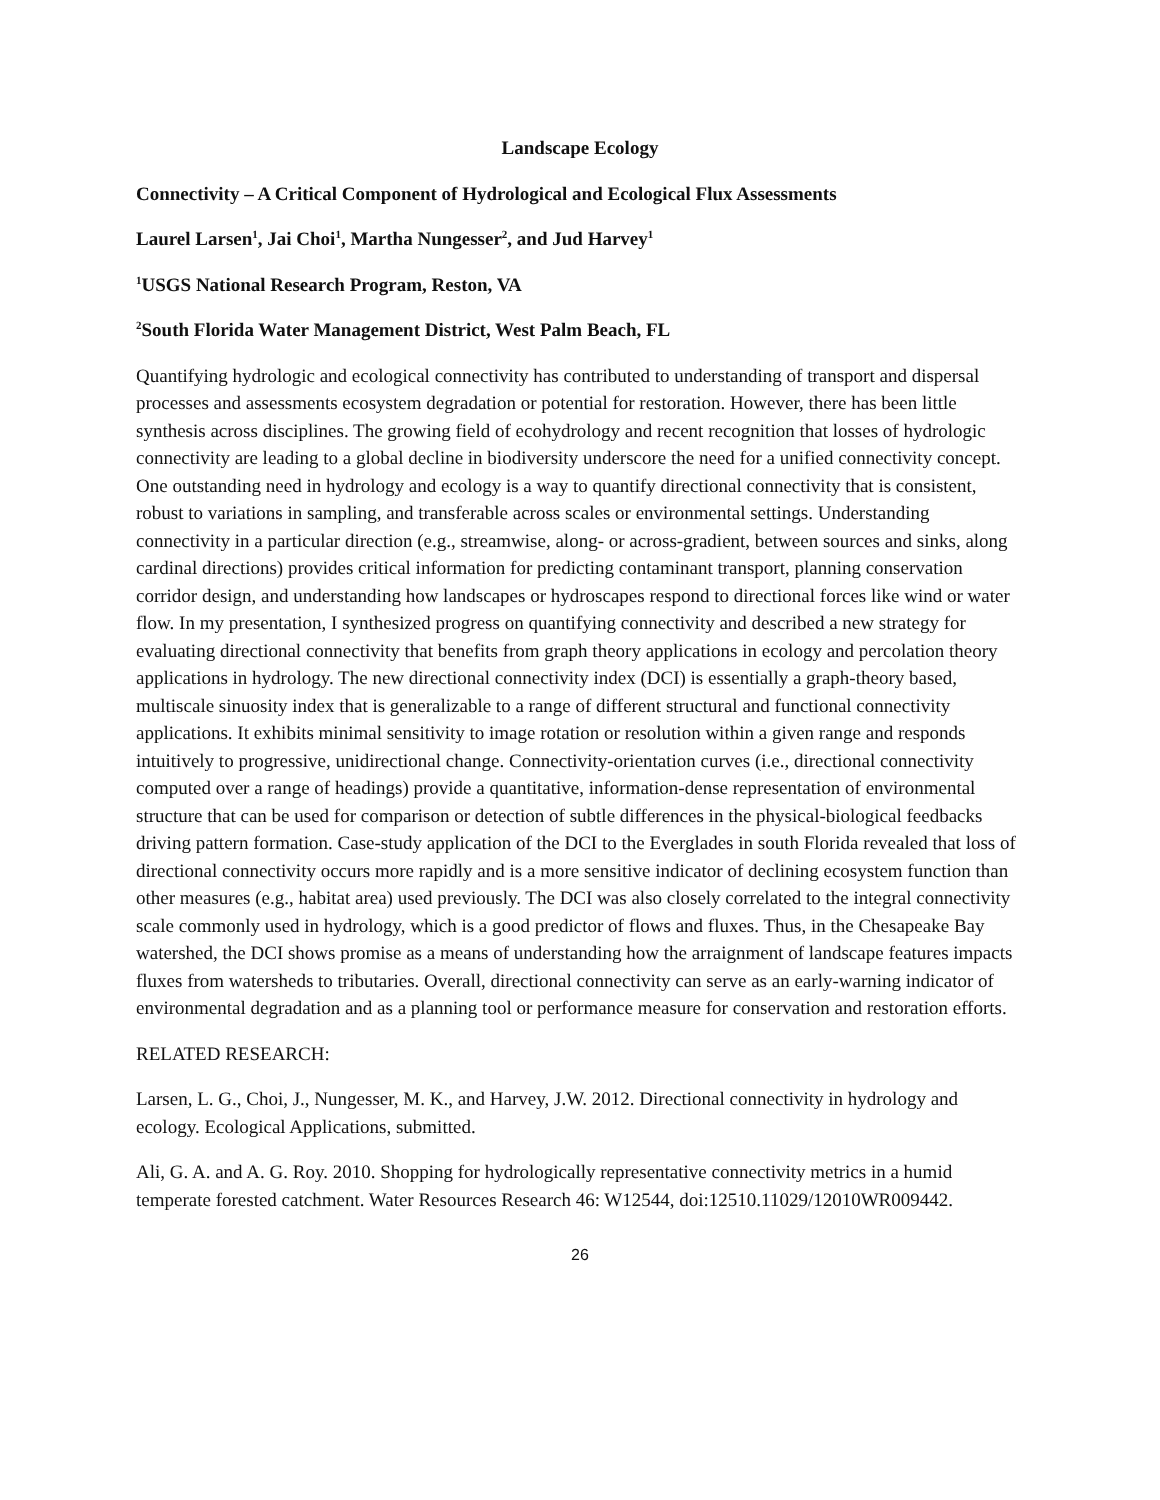Landscape Ecology
Connectivity – A Critical Component of Hydrological and Ecological Flux Assessments
Laurel Larsen<sup>1</sup>, Jai Choi<sup>1</sup>, Martha Nungesser<sup>2</sup>, and Jud Harvey<sup>1</sup>
<sup>1</sup> USGS National Research Program, Reston, VA
<sup>2</sup> South Florida Water Management District, West Palm Beach, FL
Quantifying hydrologic and ecological connectivity has contributed to understanding of transport and dispersal processes and assessments ecosystem degradation or potential for restoration. However, there has been little synthesis across disciplines. The growing field of ecohydrology and recent recognition that losses of hydrologic connectivity are leading to a global decline in biodiversity underscore the need for a unified connectivity concept. One outstanding need in hydrology and ecology is a way to quantify directional connectivity that is consistent, robust to variations in sampling, and transferable across scales or environmental settings. Understanding connectivity in a particular direction (e.g., streamwise, along- or across-gradient, between sources and sinks, along cardinal directions) provides critical information for predicting contaminant transport, planning conservation corridor design, and understanding how landscapes or hydroscapes respond to directional forces like wind or water flow. In my presentation, I synthesized progress on quantifying connectivity and described a new strategy for evaluating directional connectivity that benefits from graph theory applications in ecology and percolation theory applications in hydrology. The new directional connectivity index (DCI) is essentially a graph-theory based, multiscale sinuosity index that is generalizable to a range of different structural and functional connectivity applications. It exhibits minimal sensitivity to image rotation or resolution within a given range and responds intuitively to progressive, unidirectional change. Connectivity-orientation curves (i.e., directional connectivity computed over a range of headings) provide a quantitative, information-dense representation of environmental structure that can be used for comparison or detection of subtle differences in the physical-biological feedbacks driving pattern formation. Case-study application of the DCI to the Everglades in south Florida revealed that loss of directional connectivity occurs more rapidly and is a more sensitive indicator of declining ecosystem function than other measures (e.g., habitat area) used previously. The DCI was also closely correlated to the integral connectivity scale commonly used in hydrology, which is a good predictor of flows and fluxes. Thus, in the Chesapeake Bay watershed, the DCI shows promise as a means of understanding how the arraignment of landscape features impacts fluxes from watersheds to tributaries. Overall, directional connectivity can serve as an early-warning indicator of environmental degradation and as a planning tool or performance measure for conservation and restoration efforts.
RELATED RESEARCH:
Larsen, L. G., Choi, J., Nungesser, M. K., and Harvey, J.W. 2012. Directional connectivity in hydrology and ecology. Ecological Applications, submitted.
Ali, G. A. and A. G. Roy. 2010. Shopping for hydrologically representative connectivity metrics in a humid temperate forested catchment. Water Resources Research 46: W12544, doi:12510.11029/12010WR009442.
26